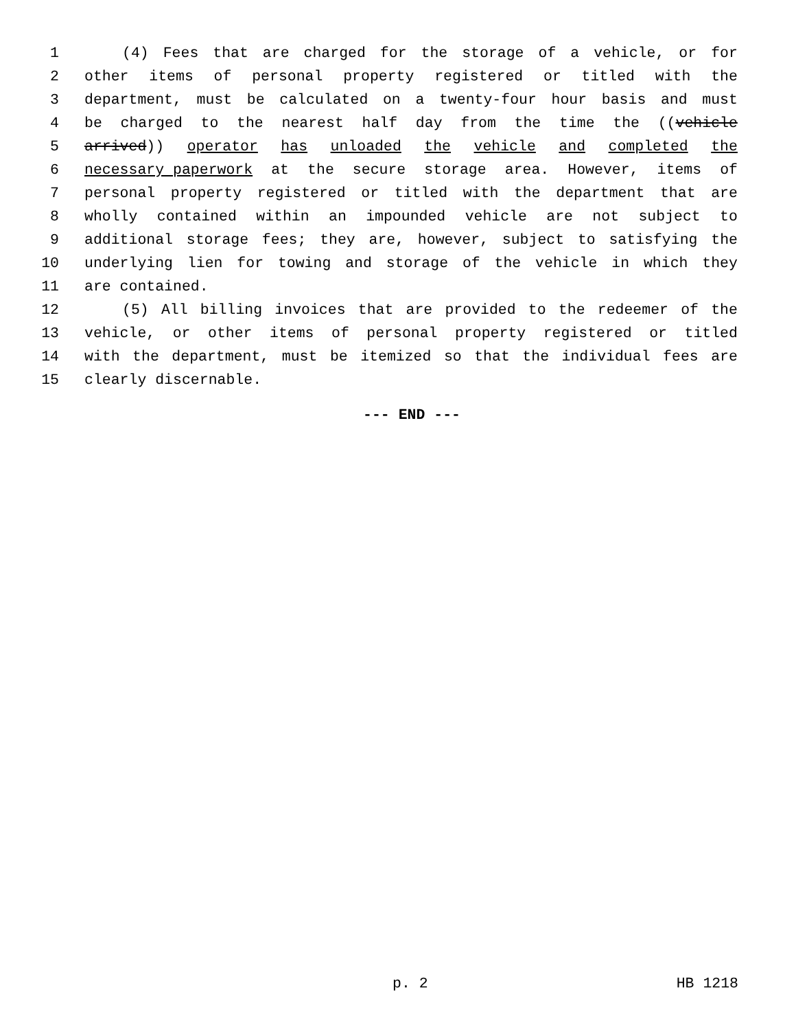1 (4) Fees that are charged for the storage of a vehicle, or for
2 other items of personal property registered or titled with the
3 department, must be calculated on a twenty-four hour basis and must
4 be charged to the nearest half day from the time the ((vehicle
5 arrived)) operator has unloaded the vehicle and completed the
6 necessary paperwork at the secure storage area. However, items of
7 personal property registered or titled with the department that are
8 wholly contained within an impounded vehicle are not subject to
9 additional storage fees; they are, however, subject to satisfying the
10 underlying lien for towing and storage of the vehicle in which they
11 are contained.
12 (5) All billing invoices that are provided to the redeemer of the
13 vehicle, or other items of personal property registered or titled
14 with the department, must be itemized so that the individual fees are
15 clearly discernable.
--- END ---
p. 2 HB 1218